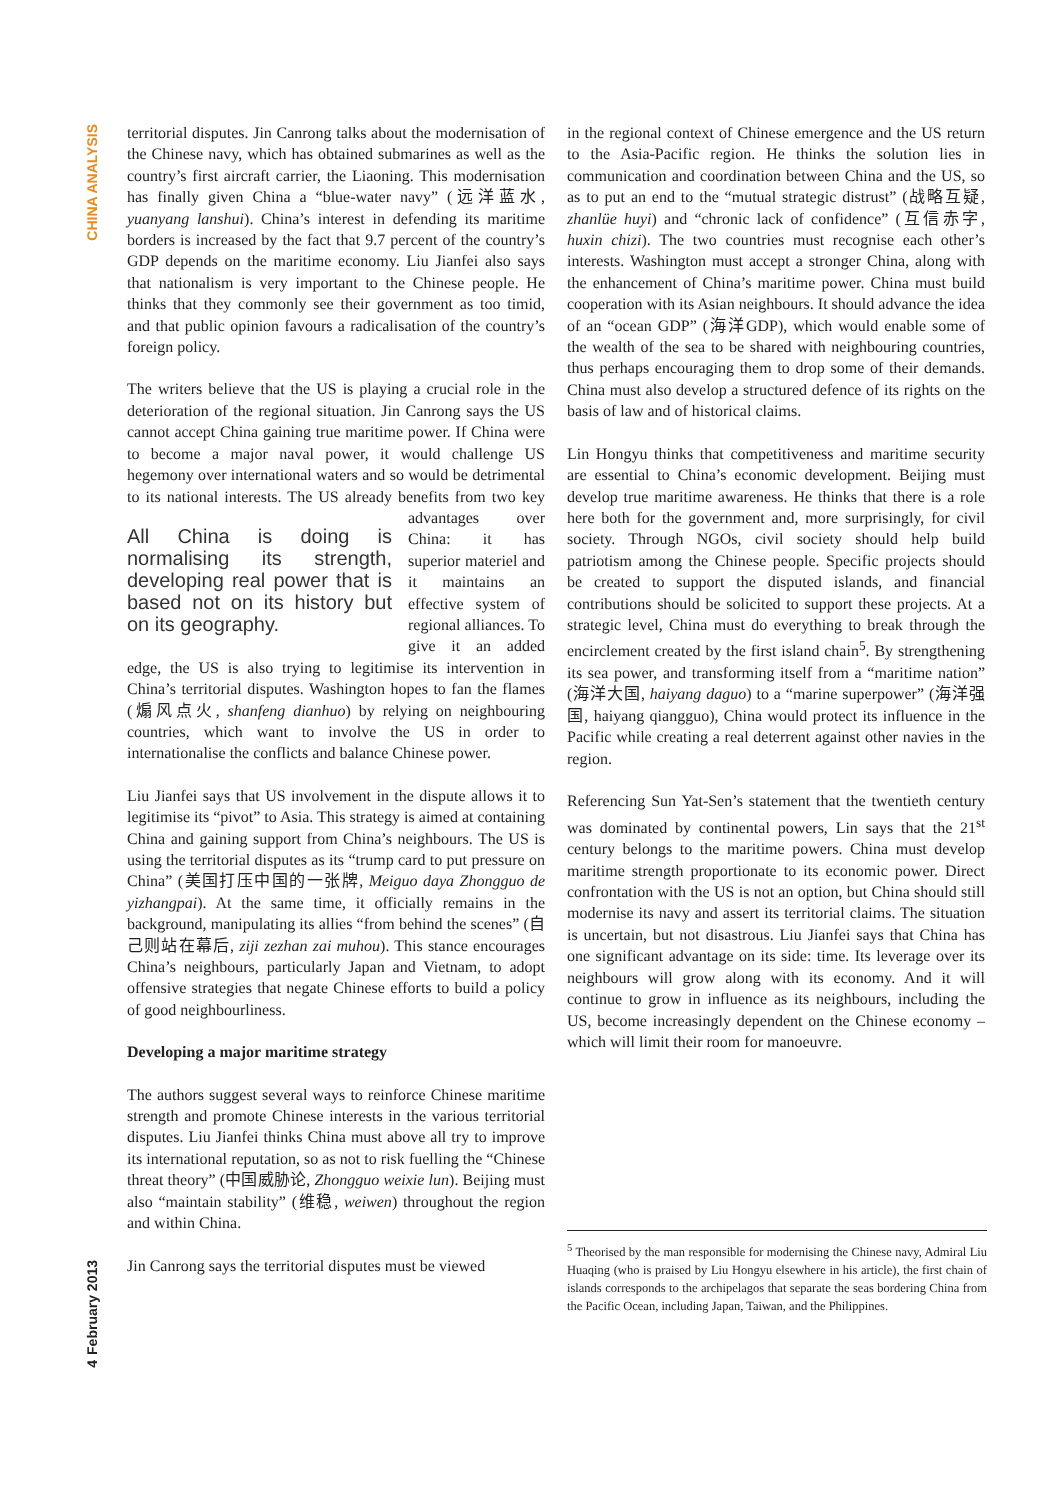CHINA ANALYSIS
February 2013
4
territorial disputes. Jin Canrong talks about the modernisation of the Chinese navy, which has obtained submarines as well as the country’s first aircraft carrier, the Liaoning. This modernisation has finally given China a “blue-water navy” (远洋蓝水, yuanyang lanshui). China’s interest in defending its maritime borders is increased by the fact that 9.7 percent of the country’s GDP depends on the maritime economy. Liu Jianfei also says that nationalism is very important to the Chinese people. He thinks that they commonly see their government as too timid, and that public opinion favours a radicalisation of the country’s foreign policy.
The writers believe that the US is playing a crucial role in the deterioration of the regional situation. Jin Canrong says the US cannot accept China gaining true maritime power. If China were to become a major naval power, it would challenge US hegemony over international waters and so would be detrimental to its national interests. The All China is doing is normalising its strength, developing real power that is based not on its history but on its geography. US already benefits from two key advantages over China: it has superior materiel and it maintains an effective system of regional alliances. To give it an added edge, the US is also trying to legitimise its intervention in China’s territorial disputes. Washington hopes to fan the flames (煽风点火, shanfeng dianhuo) by relying on neighbouring countries, which want to involve the US in order to internationalise the conflicts and balance Chinese power.
Liu Jianfei says that US involvement in the dispute allows it to legitimise its “pivot” to Asia. This strategy is aimed at containing China and gaining support from China’s neighbours. The US is using the territorial disputes as its “trump card to put pressure on China” (美国打压中国的一张牌, Meiguo daya Zhongguo de yizhangpai). At the same time, it officially remains in the background, manipulating its allies “from behind the scenes” (自己则站在幕后, ziji zezhan zai muhou). This stance encourages China’s neighbours, particularly Japan and Vietnam, to adopt offensive strategies that negate Chinese efforts to build a policy of good neighbourliness.
Developing a major maritime strategy
The authors suggest several ways to reinforce Chinese maritime strength and promote Chinese interests in the various territorial disputes. Liu Jianfei thinks China must above all try to improve its international reputation, so as not to risk fuelling the “Chinese threat theory” (中国威胁论, Zhongguo weixie lun). Beijing must also “maintain stability” (维稳, weiwen) throughout the region and within China.
Jin Canrong says the territorial disputes must be viewed
in the regional context of Chinese emergence and the US return to the Asia-Pacific region. He thinks the solution lies in communication and coordination between China and the US, so as to put an end to the “mutual strategic distrust” (战略互疑, zhanlüe huyi) and “chronic lack of confidence” (互信赤字, huxin chizi). The two countries must recognise each other’s interests. Washington must accept a stronger China, along with the enhancement of China’s maritime power. China must build cooperation with its Asian neighbours. It should advance the idea of an “ocean GDP” (海洋GDP), which would enable some of the wealth of the sea to be shared with neighbouring countries, thus perhaps encouraging them to drop some of their demands. China must also develop a structured defence of its rights on the basis of law and of historical claims.
Lin Hongyu thinks that competitiveness and maritime security are essential to China’s economic development. Beijing must develop true maritime awareness. He thinks that there is a role here both for the government and, more surprisingly, for civil society. Through NGOs, civil society should help build patriotism among the Chinese people. Specific projects should be created to support the disputed islands, and financial contributions should be solicited to support these projects. At a strategic level, China must do everything to break through the encirclement created by the first island chain<sup>5</sup>. By strengthening its sea power, and transforming itself from a “maritime nation” (海洋大国, haiyang daguo) to a “marine superpower” (海洋强国, haiyang qiangguo), China would protect its influence in the Pacific while creating a real deterrent against other navies in the region.
Referencing Sun Yat-Sen’s statement that the twentieth century was dominated by continental powers, Lin says that the 21<sup>st</sup> century belongs to the maritime powers. China must develop maritime strength proportionate to its economic power. Direct confrontation with the US is not an option, but China should still modernise its navy and assert its territorial claims. The situation is uncertain, but not disastrous. Liu Jianfei says that China has one significant advantage on its side: time. Its leverage over its neighbours will grow along with its economy. And it will continue to grow in influence as its neighbours, including the US, become increasingly dependent on the Chinese economy – which will limit their room for manoeuvre.
<sup>5</sup> Theorised by the man responsible for modernising the Chinese navy, Admiral Liu Huaqing (who is praised by Liu Hongyu elsewhere in his article), the first chain of islands corresponds to the archipelagos that separate the seas bordering China from the Pacific Ocean, including Japan, Taiwan, and the Philippines.